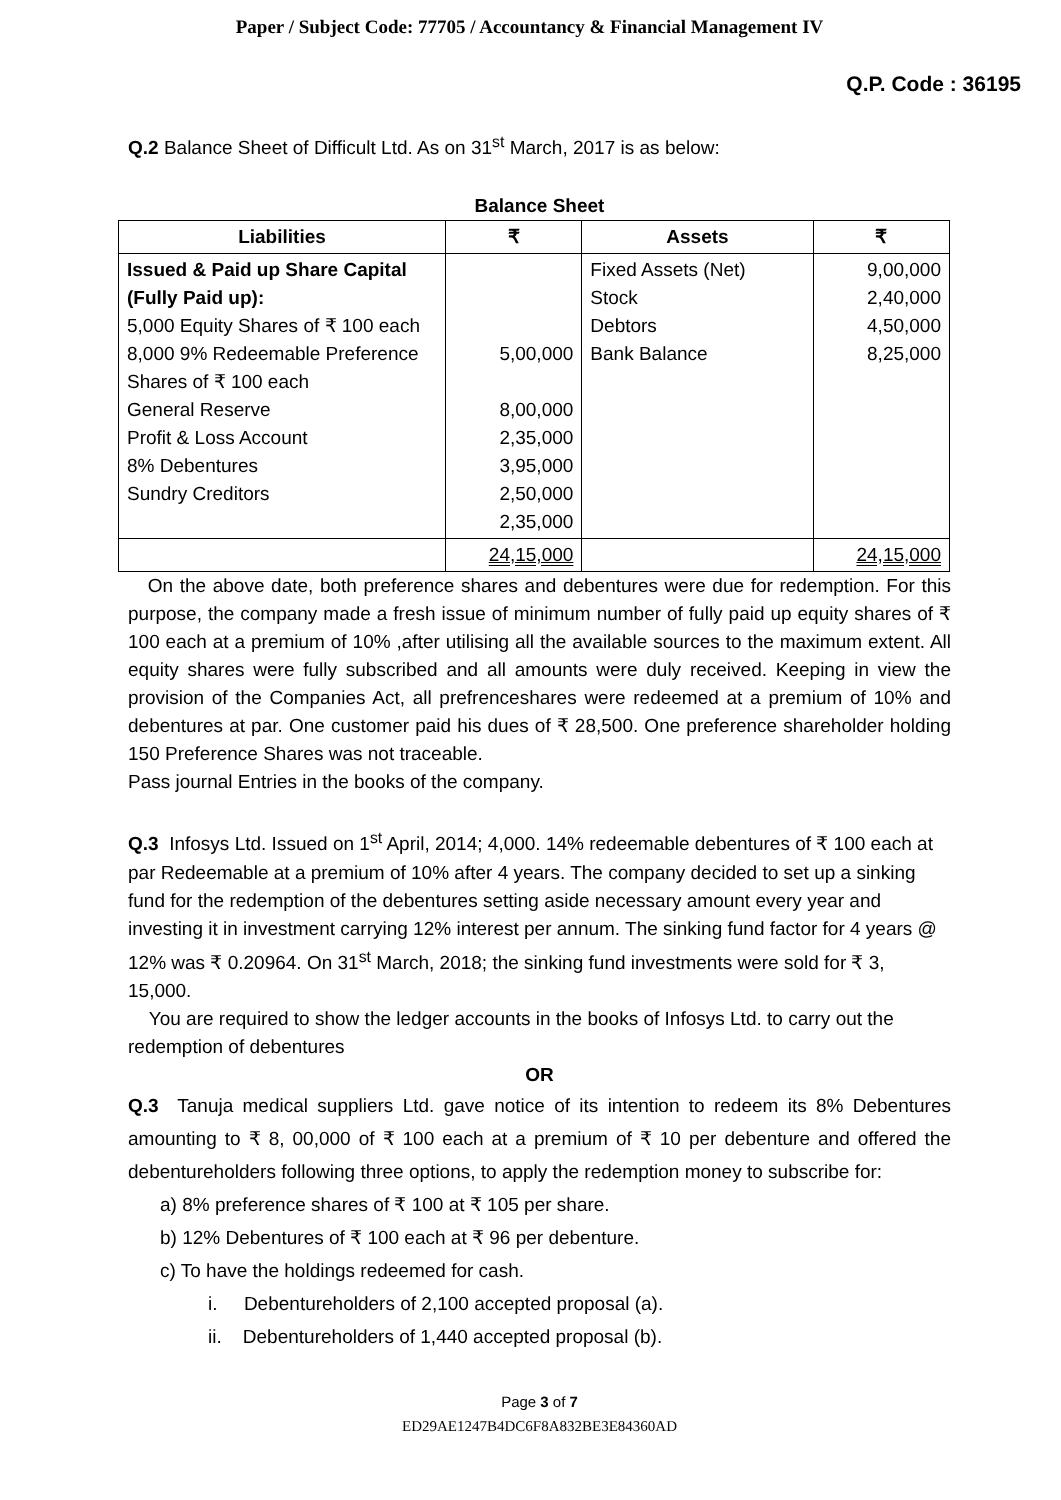Paper / Subject Code: 77705 / Accountancy & Financial Management IV
Q.P. Code : 36195
Q.2 Balance Sheet of Difficult Ltd. As on 31<sup>st</sup> March, 2017 is as below:
Balance Sheet
| Liabilities | ₹ | Assets | ₹ |
| --- | --- | --- | --- |
| Issued & Paid up Share Capital (Fully Paid up): 5,000 Equity Shares of ₹ 100 each 8,000 9% Redeemable Preference Shares of ₹ 100 each General Reserve Profit & Loss Account 8% Debentures Sundry Creditors | 5,00,000 8,00,000 2,35,000 3,95,000 2,50,000 2,35,000 | Fixed Assets (Net) Stock Debtors Bank Balance | 9,00,000 2,40,000 4,50,000 8,25,000 |
| | 24,15,000 | | 24,15,000 |
On the above date, both preference shares and debentures were due for redemption. For this purpose, the company made a fresh issue of minimum number of fully paid up equity shares of ₹ 100 each at a premium of 10% ,after utilising all the available sources to the maximum extent. All equity shares were fully subscribed and all amounts were duly received. Keeping in view the provision of the Companies Act, all prefrenceshares were redeemed at a premium of 10% and debentures at par. One customer paid his dues of ₹ 28,500. One preference shareholder holding 150 Preference Shares was not traceable.
Pass journal Entries in the books of the company.
Q.3 Infosys Ltd. Issued on 1<sup>st</sup> April, 2014; 4,000. 14% redeemable debentures of ₹ 100 each at par Redeemable at a premium of 10% after 4 years. The company decided to set up a sinking fund for the redemption of the debentures setting aside necessary amount every year and investing it in investment carrying 12% interest per annum. The sinking fund factor for 4 years @ 12% was ₹ 0.20964. On 31<sup>st</sup> March, 2018; the sinking fund investments were sold for ₹ 3, 15,000.
You are required to show the ledger accounts in the books of Infosys Ltd. to carry out the redemption of debentures
OR
Q.3 Tanuja medical suppliers Ltd. gave notice of its intention to redeem its 8% Debentures amounting to ₹ 8, 00,000 of ₹ 100 each at a premium of ₹ 10 per debenture and offered the debentureholders following three options, to apply the redemption money to subscribe for:
a) 8% preference shares of ₹ 100 at ₹ 105 per share.
b) 12% Debentures of ₹ 100 each at ₹ 96 per debenture.
c) To have the holdings redeemed for cash.
i. Debentureholders of 2,100 accepted proposal (a).
ii. Debentureholders of 1,440 accepted proposal (b).
Page 3 of 7
ED29AE1247B4DC6F8A832BE3E84360AD